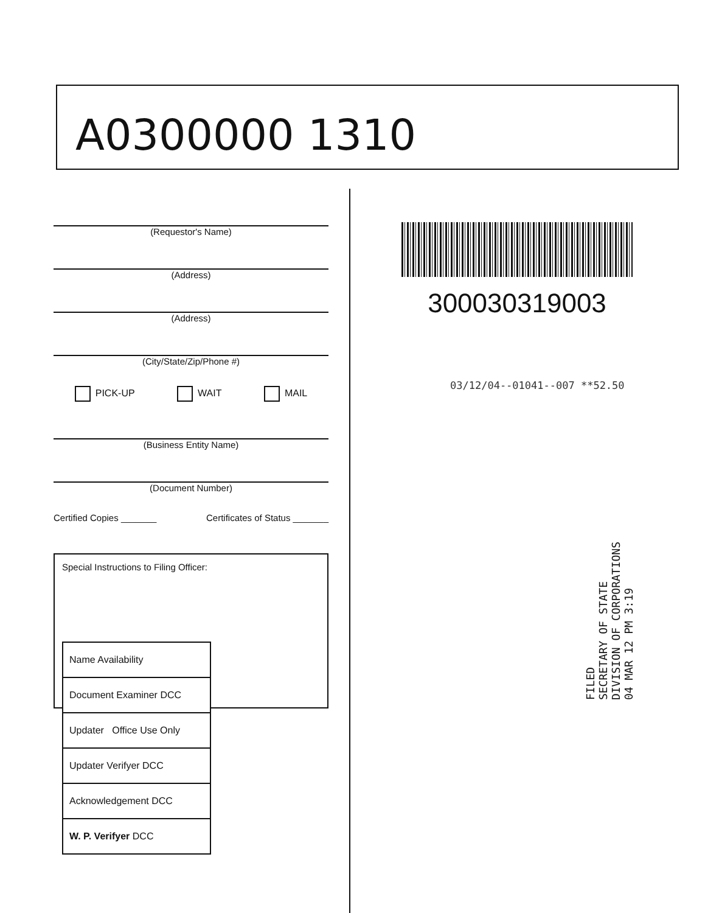A0300000 1310
(Requestor's Name)
(Address)
(Address)
(City/State/Zip/Phone #)
PICK-UP WAIT MAIL
(Business Entity Name)
(Document Number)
Certified Copies _______ Certificates of Status _______
Special Instructions to Filing Officer:
| Name Availability |
| Document Examiner DCC |
| Updater Office Use Only |
| Updater Verifyer DCC |
| Acknowledgement DCC |
| W. P. Verifyer DCC |
300030319003
03/12/04--01041--007 **52.50
FILED
SECRETARY OF STATE
DIVISION OF CORPORATIONS
04 MAR 12 PM 3:19